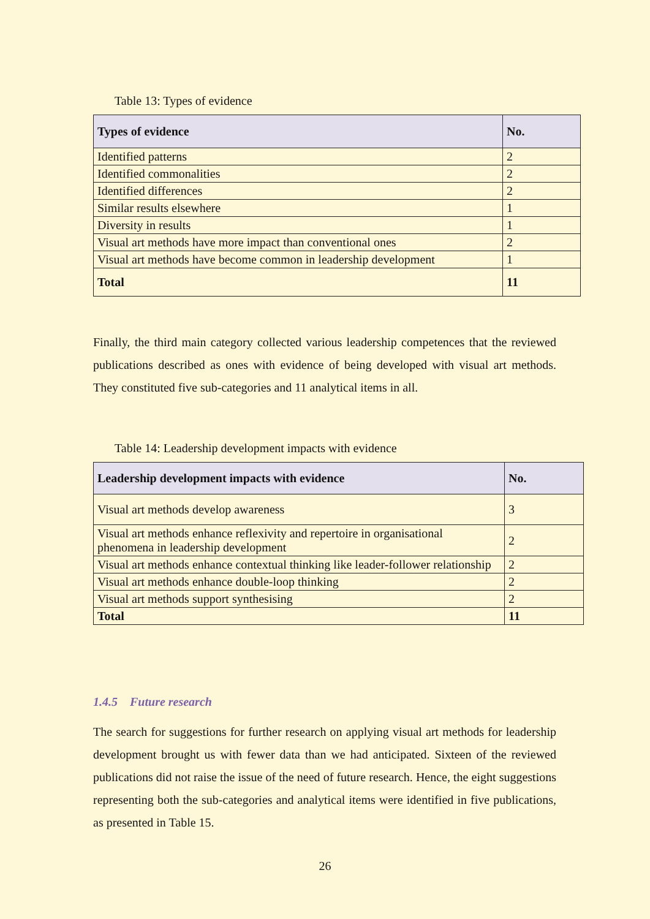Table 13: Types of evidence
| Types of evidence | No. |
| --- | --- |
| Identified patterns | 2 |
| Identified commonalities | 2 |
| Identified differences | 2 |
| Similar results elsewhere | 1 |
| Diversity in results | 1 |
| Visual art methods have more impact than conventional ones | 2 |
| Visual art methods have become common in leadership development | 1 |
| Total | 11 |
Finally, the third main category collected various leadership competences that the reviewed publications described as ones with evidence of being developed with visual art methods. They constituted five sub-categories and 11 analytical items in all.
Table 14: Leadership development impacts with evidence
| Leadership development impacts with evidence | No. |
| --- | --- |
| Visual art methods develop awareness | 3 |
| Visual art methods enhance reflexivity and repertoire in organisational phenomena in leadership development | 2 |
| Visual art methods enhance contextual thinking like leader-follower relationship | 2 |
| Visual art methods enhance double-loop thinking | 2 |
| Visual art methods support synthesising | 2 |
| Total | 11 |
1.4.5 Future research
The search for suggestions for further research on applying visual art methods for leadership development brought us with fewer data than we had anticipated. Sixteen of the reviewed publications did not raise the issue of the need of future research. Hence, the eight suggestions representing both the sub-categories and analytical items were identified in five publications, as presented in Table 15.
26